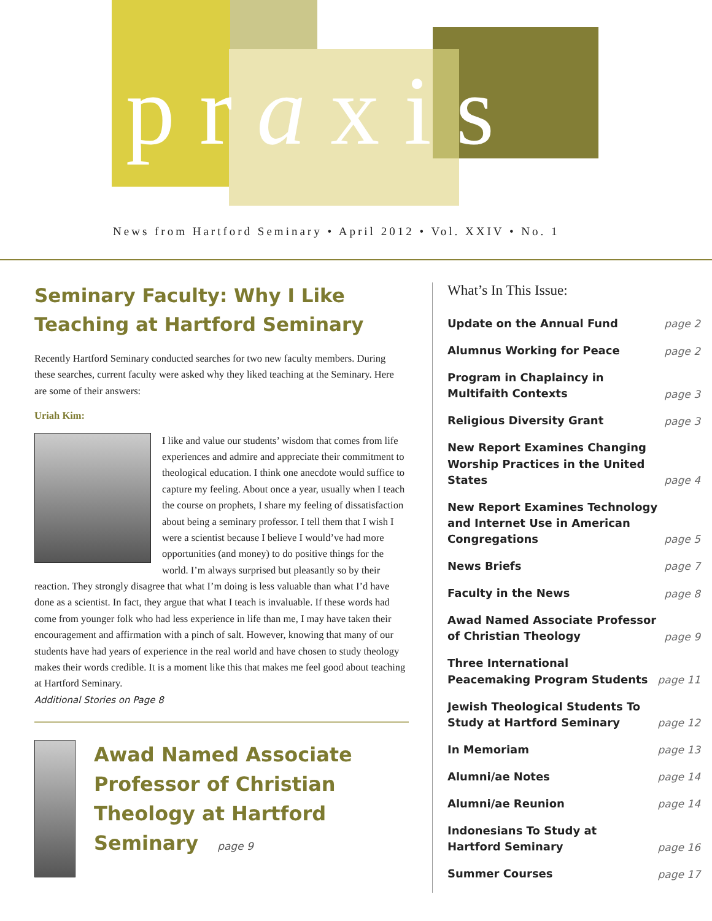praxis
News from Hartford Seminary • April 2012 • Vol. XXIV • No. 1
Seminary Faculty: Why I Like Teaching at Hartford Seminary
Recently Hartford Seminary conducted searches for two new faculty members. During these searches, current faculty were asked why they liked teaching at the Seminary. Here are some of their answers:
Uriah Kim:
I like and value our students’ wisdom that comes from life experiences and admire and appreciate their commitment to theological education. I think one anecdote would suffice to capture my feeling. About once a year, usually when I teach the course on prophets, I share my feeling of dissatisfaction about being a seminary professor. I tell them that I wish I were a scientist because I believe I would’ve had more opportunities (and money) to do positive things for the world. I’m always surprised but pleasantly so by their reaction. They strongly disagree that what I’m doing is less valuable than what I’d have done as a scientist. In fact, they argue that what I teach is invaluable. If these words had come from younger folk who had less experience in life than me, I may have taken their encouragement and affirmation with a pinch of salt. However, knowing that many of our students have had years of experience in the real world and have chosen to study theology makes their words credible. It is a moment like this that makes me feel good about teaching at Hartford Seminary.
Additional Stories on Page 8
Awad Named Associate Professor of Christian Theology at Hartford Seminary page 9
What’s In This Issue:
Update on the Annual Fund page 2
Alumnus Working for Peace page 2
Program in Chaplaincy in Multifaith Contexts page 3
Religious Diversity Grant page 3
New Report Examines Changing Worship Practices in the United States page 4
New Report Examines Technology and Internet Use in American Congregations page 5
News Briefs page 7
Faculty in the News page 8
Awad Named Associate Professor of Christian Theology page 9
Three International Peacemaking Program Students page 11
Jewish Theological Students To Study at Hartford Seminary page 12
In Memoriam page 13
Alumni/ae Notes page 14
Alumni/ae Reunion page 14
Indonesians To Study at Hartford Seminary page 16
Summer Courses page 17